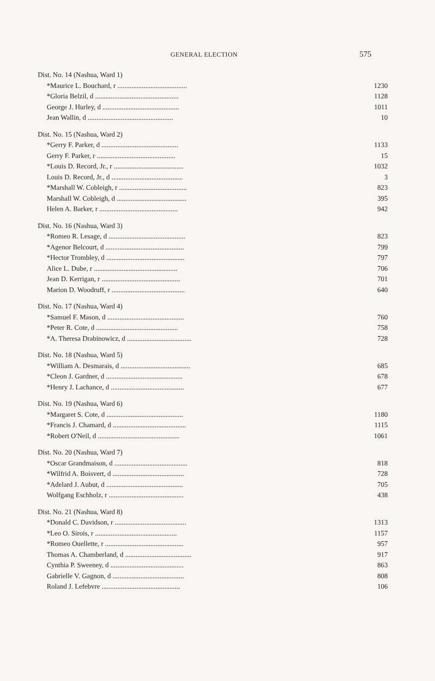GENERAL ELECTION 575
| Dist. No. 14 (Nashua, Ward 1) | |
| *Maurice L. Bouchard, r ........................................ | 1230 |
| *Gloria Belzil, d ................................................ | 1128 |
| George J. Hurley, d ............................................ | 1011 |
| Jean Wallin, d ................................................. | 10 |
| Dist. No. 15 (Nashua, Ward 2) | |
| *Gerry F. Parker, d ............................................ | 1133 |
| Gerry F. Parker, r ............................................. | 15 |
| *Louis D. Record, Jr., r ........................................ | 1032 |
| Louis D. Record, Jr., d ......................................... | 3 |
| *Marshall W. Cobleigh, r ....................................... | 823 |
| Marshall W. Cobleigh, d ........................................ | 395 |
| Helen A. Barker, r ............................................. | 942 |
| Dist. No. 16 (Nashua, Ward 3) | |
| *Romeo R. Lesage, d ............................................ | 823 |
| *Agenor Belcourt, d ............................................. | 799 |
| *Hector Trombley, d ............................................. | 797 |
| Alice L. Dube, r ................................................ | 706 |
| Jean D. Kerrigan, r ............................................. | 701 |
| Marion D. Woodruff, r .......................................... | 640 |
| Dist. No. 17 (Nashua, Ward 4) | |
| *Samuel F. Mason, d ............................................ | 760 |
| *Peter R. Cote, d ............................................... | 758 |
| *A. Theresa Drabinowicz, d ..................................... | 728 |
| Dist. No. 18 (Nashua, Ward 5) | |
| *William A. Desmarais, d ........................................ | 685 |
| *Cleon J. Gardner, d ............................................ | 678 |
| *Henry J. Lachance, d .......................................... | 677 |
| Dist. No. 19 (Nashua, Ward 6) | |
| *Margaret S. Cote, d ............................................ | 1180 |
| *Francis J. Chamard, d .......................................... | 1115 |
| *Robert O'Neil, d ............................................... | 1061 |
| Dist. No. 20 (Nashua, Ward 7) | |
| *Oscar Grandmaison, d .......................................... | 818 |
| *Wilfrid A. Boisvert, d ......................................... | 728 |
| *Adelard J. Aubut, d ............................................ | 705 |
| Wolfgang Eschholz, r ........................................... | 438 |
| Dist. No. 21 (Nashua, Ward 8) | |
| *Donald C. Davidson, r ......................................... | 1313 |
| *Leo O. Sirois, r ............................................... | 1157 |
| *Romeo Ouellette, r ............................................. | 957 |
| Thomas A. Chamberland, d ...................................... | 917 |
| Cynthia P. Sweeney, d .......................................... | 863 |
| Gabrielle V. Gagnon, d ......................................... | 808 |
| Roland J. Lefebvre ............................................. | 106 |